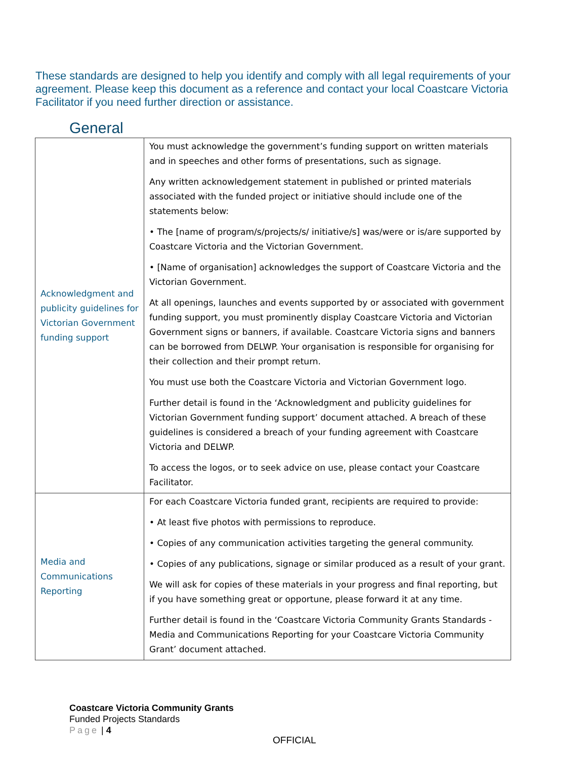These standards are designed to help you identify and comply with all legal requirements of your agreement. Please keep this document as a reference and contact your local Coastcare Victoria Facilitator if you need further direction or assistance.
General
| Acknowledgment and publicity guidelines for Victorian Government funding support | You must acknowledge the government’s funding support on written materials and in speeches and other forms of presentations, such as signage. Any written acknowledgement statement in published or printed materials associated with the funded project or initiative should include one of the statements below: • The [name of program/s/projects/s/ initiative/s] was/were or is/are supported by Coastcare Victoria and the Victorian Government. • [Name of organisation] acknowledges the support of Coastcare Victoria and the Victorian Government. At all openings, launches and events supported by or associated with government funding support, you must prominently display Coastcare Victoria and Victorian Government signs or banners, if available. Coastcare Victoria signs and banners can be borrowed from DELWP. Your organisation is responsible for organising for their collection and their prompt return. You must use both the Coastcare Victoria and Victorian Government logo. Further detail is found in the ‘Acknowledgment and publicity guidelines for Victorian Government funding support’ document attached. A breach of these guidelines is considered a breach of your funding agreement with Coastcare Victoria and DELWP. To access the logos, or to seek advice on use, please contact your Coastcare Facilitator. |
| Media and Communications Reporting | For each Coastcare Victoria funded grant, recipients are required to provide: • At least five photos with permissions to reproduce. • Copies of any communication activities targeting the general community. • Copies of any publications, signage or similar produced as a result of your grant. We will ask for copies of these materials in your progress and final reporting, but if you have something great or opportune, please forward it at any time. Further detail is found in the ‘Coastcare Victoria Community Grants Standards - Media and Communications Reporting for your Coastcare Victoria Community Grant’ document attached. |
Coastcare Victoria Community Grants
Funded Projects Standards
Page | 4
OFFICIAL